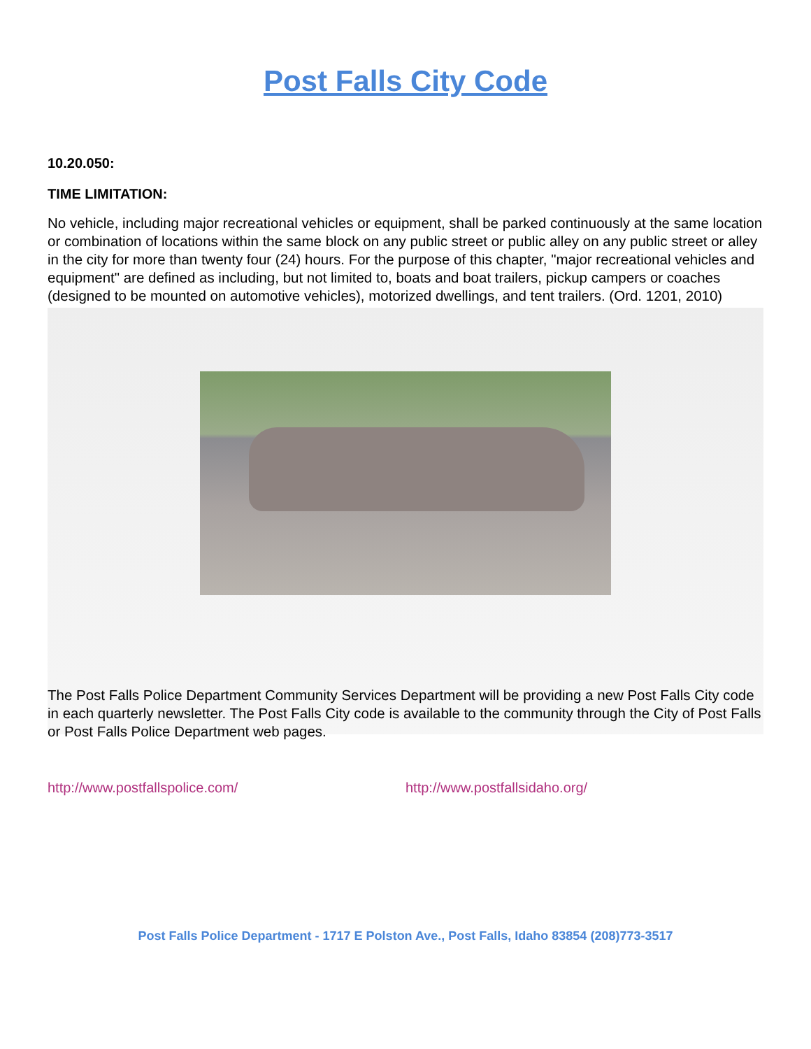Post Falls City Code
10.20.050:
TIME LIMITATION:
No vehicle, including major recreational vehicles or equipment, shall be parked continuously at the same location or combination of locations within the same block on any public street or public alley on any public street or alley in the city for more than twenty four (24) hours. For the purpose of this chapter, "major recreational vehicles and equipment" are defined as including, but not limited to, boats and boat trailers, pickup campers or coaches (designed to be mounted on automotive vehicles), motorized dwellings, and tent trailers. (Ord. 1201, 2010)
The Post Falls Police Department Community Services Department will be providing a new Post Falls City code in each quarterly newsletter. The Post Falls City code is available to the community through the City of Post Falls or Post Falls Police Department web pages.
http://www.postfallspolice.com/ http://www.postfallsidaho.org/
Post Falls Police Department - 1717 E Polston Ave., Post Falls, Idaho 83854 (208)773-3517